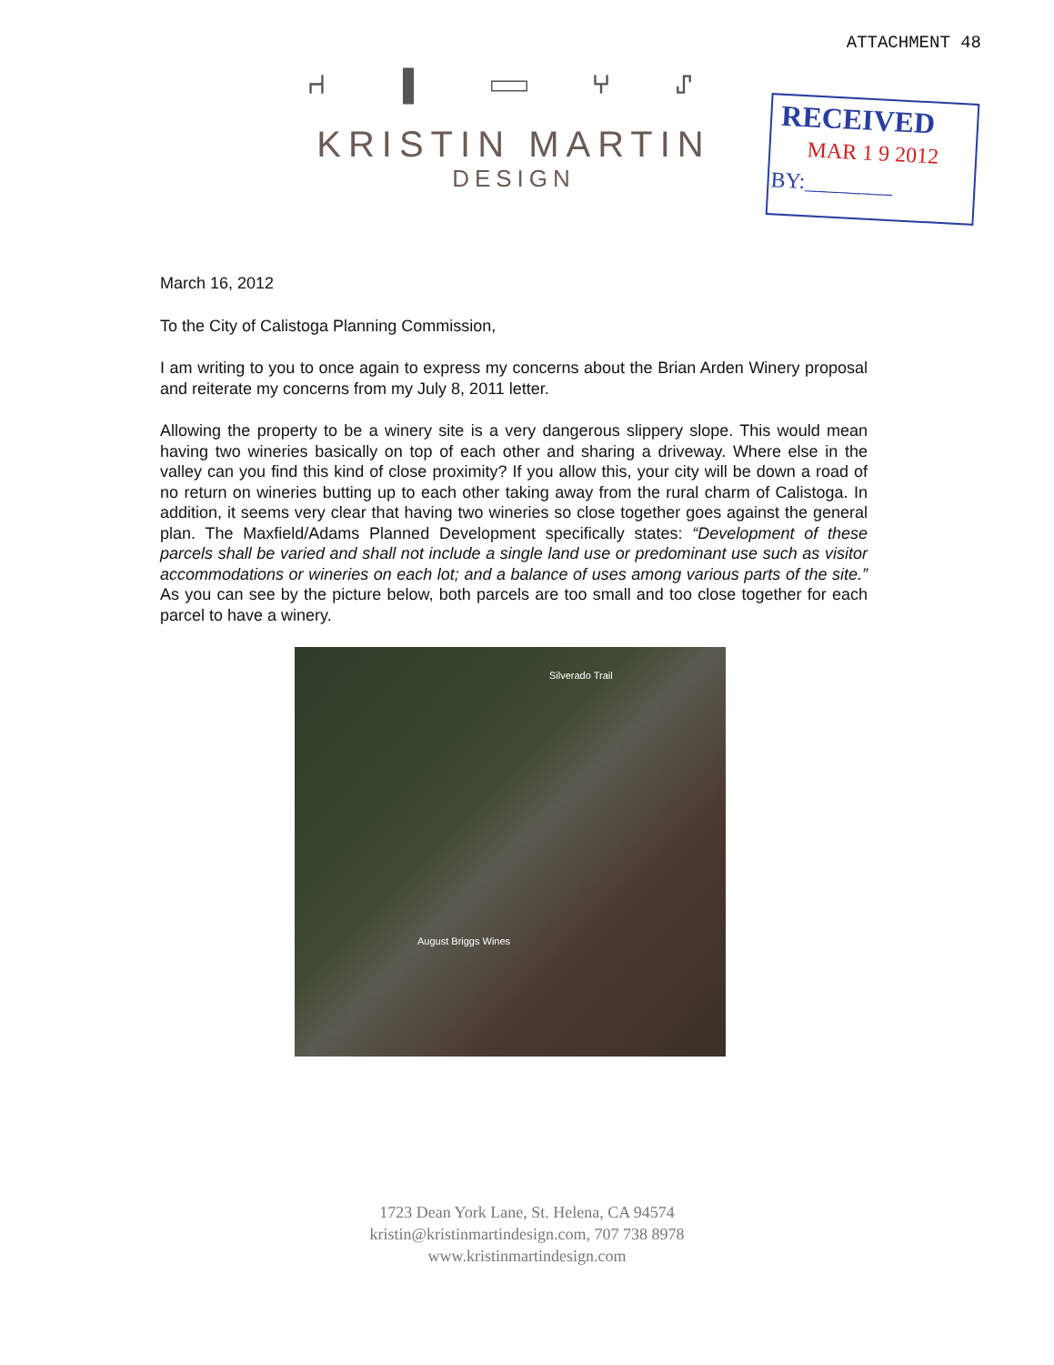ATTACHMENT 48
⑁ ▮ ▭ ⑂ ⑀
KRISTIN MARTIN
DESIGN
RECEIVED
MAR 1 9 2012
BY:________
March 16, 2012
To the City of Calistoga Planning Commission,
I am writing to you to once again to express my concerns about the Brian Arden Winery proposal and reiterate my concerns from my July 8, 2011 letter.
Allowing the property to be a winery site is a very dangerous slippery slope. This would mean having two wineries basically on top of each other and sharing a driveway. Where else in the valley can you find this kind of close proximity? If you allow this, your city will be down a road of no return on wineries butting up to each other taking away from the rural charm of Calistoga. In addition, it seems very clear that having two wineries so close together goes against the general plan. The Maxfield/Adams Planned Development specifically states: “Development of these parcels shall be varied and shall not include a single land use or predominant use such as visitor accommodations or wineries on each lot; and a balance of uses among various parts of the site.” As you can see by the picture below, both parcels are too small and too close together for each parcel to have a winery.
Silverado Trail
August Briggs Wines
1723 Dean York Lane, St. Helena, CA 94574
kristin@kristinmartindesign.com, 707 738 8978
www.kristinmartindesign.com